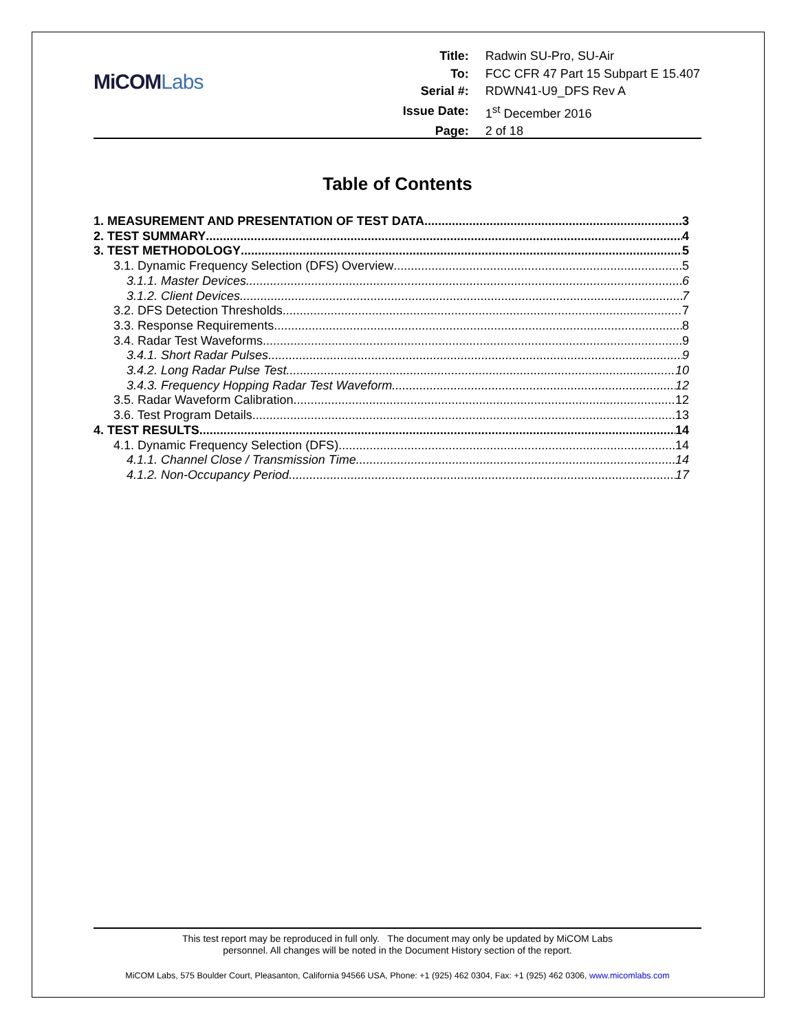MiCOMLabs
| Title: | Radwin SU-Pro, SU-Air |
| To: | FCC CFR 47 Part 15 Subpart E 15.407 |
| Serial #: | RDWN41-U9_DFS Rev A |
| Issue Date: | 1<sup>st</sup> December 2016 |
| Page: | 2 of 18 |
Table of Contents
1. MEASUREMENT AND PRESENTATION OF TEST DATA 3
2. TEST SUMMARY 4
3. TEST METHODOLOGY 5
3.1. Dynamic Frequency Selection (DFS) Overview 5
3.1.1. Master Devices 6
3.1.2. Client Devices 7
3.2. DFS Detection Thresholds 7
3.3. Response Requirements 8
3.4. Radar Test Waveforms 9
3.4.1. Short Radar Pulses 9
3.4.2. Long Radar Pulse Test 10
3.4.3. Frequency Hopping Radar Test Waveform 12
3.5. Radar Waveform Calibration 12
3.6. Test Program Details 13
4. TEST RESULTS 14
4.1. Dynamic Frequency Selection (DFS) 14
4.1.1. Channel Close / Transmission Time 14
4.1.2. Non-Occupancy Period 17
This test report may be reproduced in full only. The document may only be updated by MiCOM Labs
personnel. All changes will be noted in the Document History section of the report.
MiCOM Labs, 575 Boulder Court, Pleasanton, California 94566 USA, Phone: +1 (925) 462 0304, Fax: +1 (925) 462 0306, www.micomlabs.com